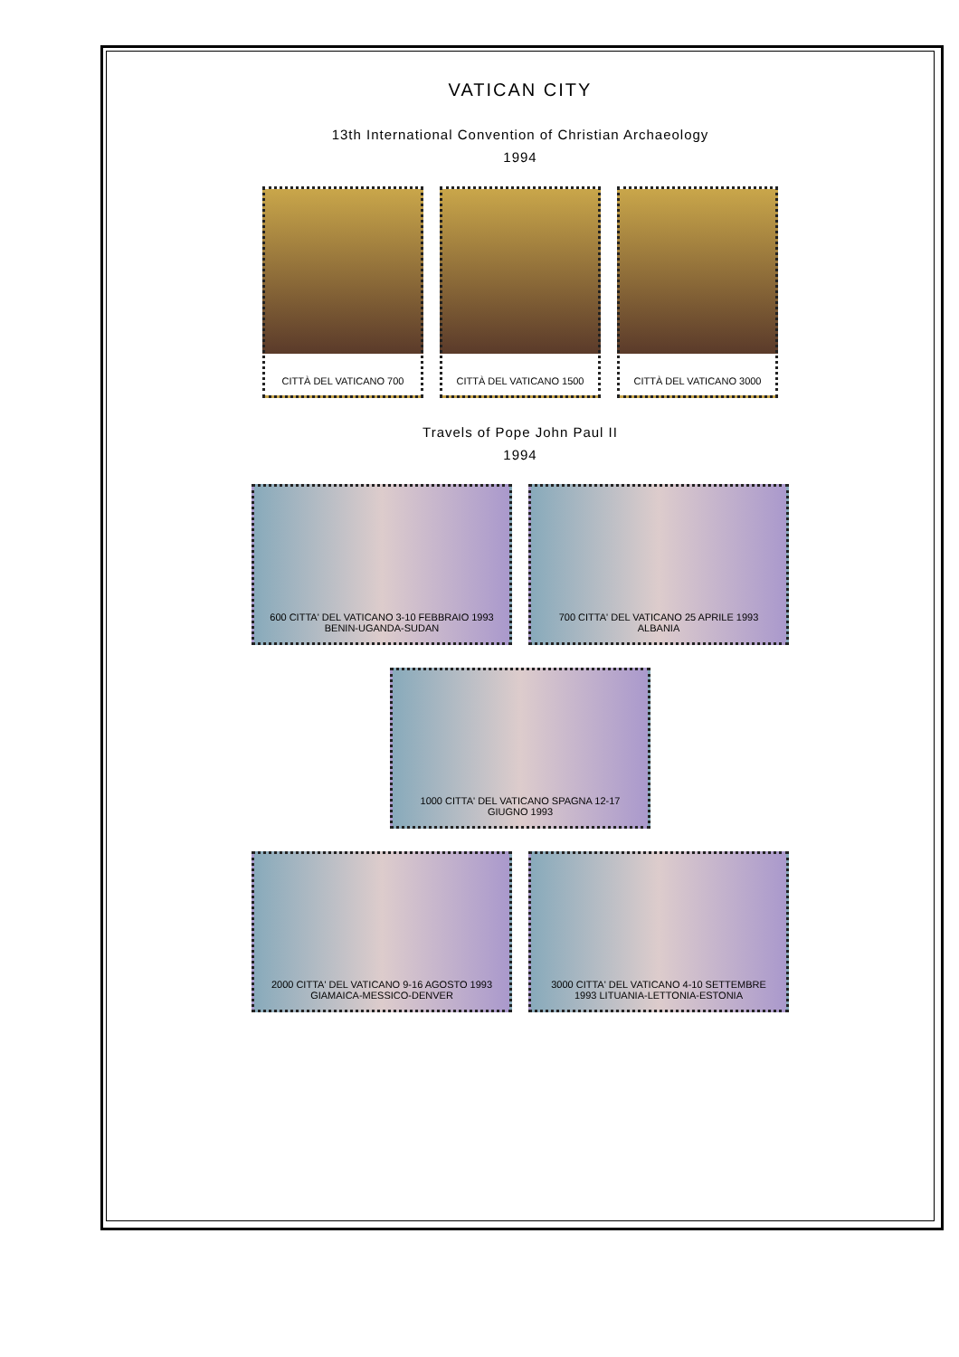VATICAN CITY
13th International Convention of Christian Archaeology
1994
CITTÀ DEL VATICANO 700 CITTÀ DEL VATICANO 1500 CITTÀ DEL VATICANO 3000
Travels of Pope John Paul II
1994
600 CITTA' DEL VATICANO 3-10 FEBBRAIO 1993 BENIN-UGANDA-SUDAN
700 CITTA' DEL VATICANO 25 APRILE 1993 ALBANIA
1000 CITTA' DEL VATICANO SPAGNA 12-17 GIUGNO 1993
2000 CITTA' DEL VATICANO 9-16 AGOSTO 1993 GIAMAICA-MESSICO-DENVER
3000 CITTA' DEL VATICANO 4-10 SETTEMBRE 1993 LITUANIA-LETTONIA-ESTONIA